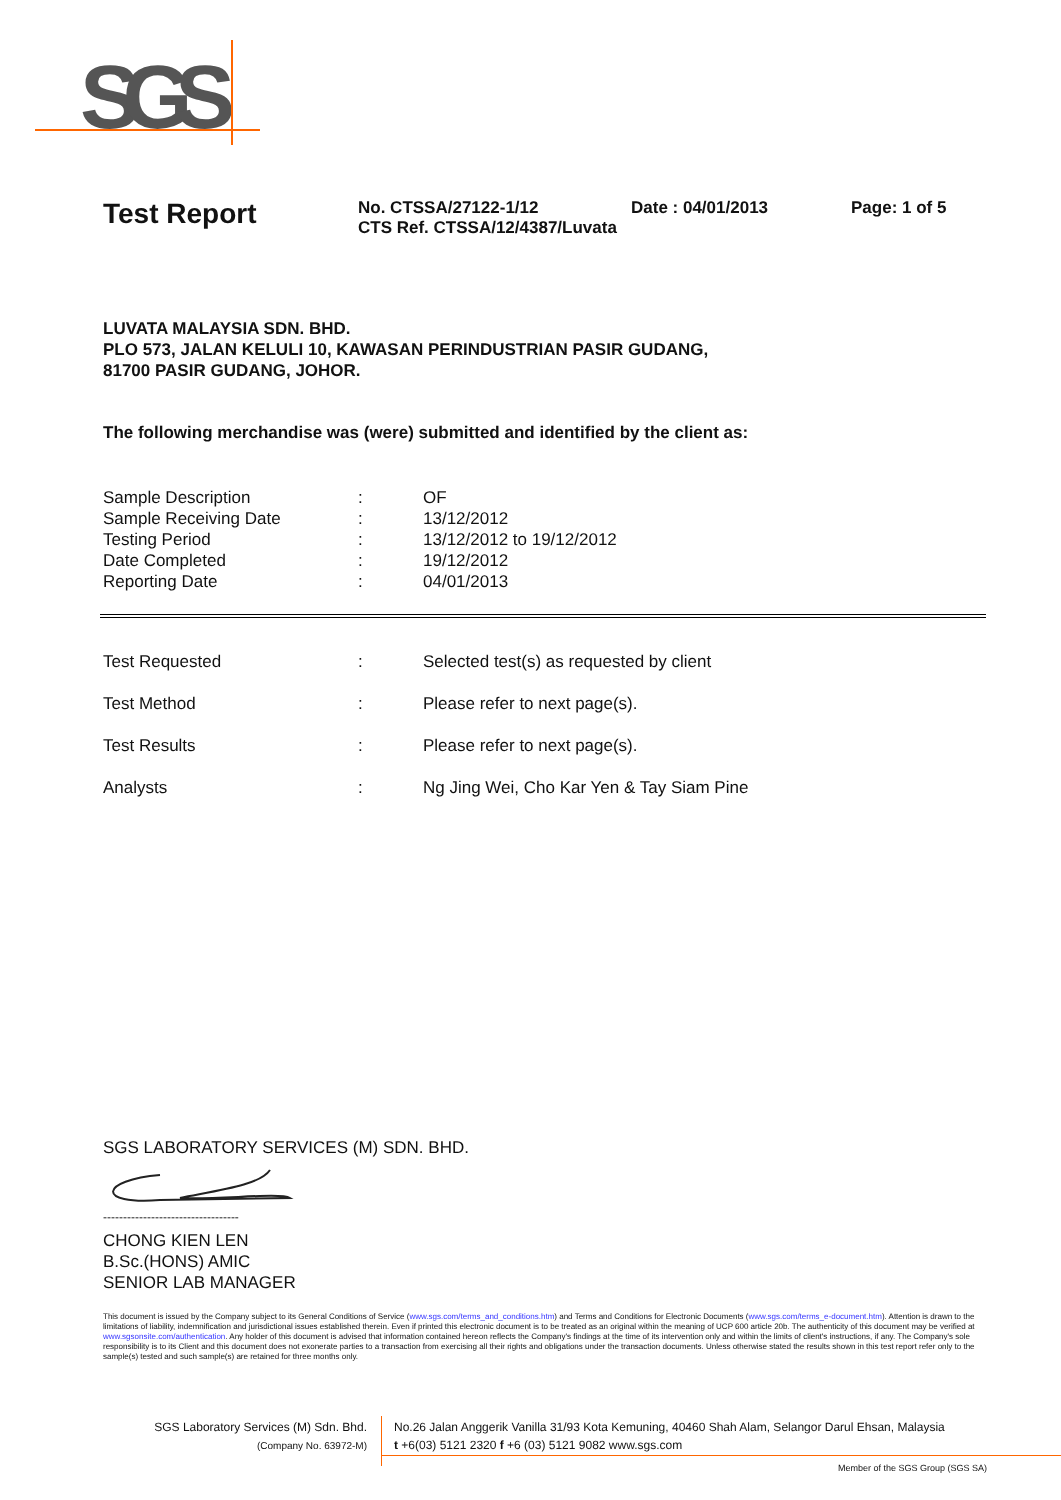SGS
Test Report
No. CTSSA/27122-1/12
CTS Ref. CTSSA/12/4387/Luvata
Date : 04/01/2013 Page: 1 of 5
LUVATA MALAYSIA SDN. BHD.
PLO 573, JALAN KELULI 10, KAWASAN PERINDUSTRIAN PASIR GUDANG,
81700 PASIR GUDANG, JOHOR.
The following merchandise was (were) submitted and identified by the client as:
| Sample Description | : | OF |
| Sample Receiving Date | : | 13/12/2012 |
| Testing Period | : | 13/12/2012 to 19/12/2012 |
| Date Completed | : | 19/12/2012 |
| Reporting Date | : | 04/01/2013 |
| Test Requested | : | Selected test(s) as requested by client |
| Test Method | : | Please refer to next page(s). |
| Test Results | : | Please refer to next page(s). |
| Analysts | : | Ng Jing Wei, Cho Kar Yen & Tay Siam Pine |
SGS LABORATORY SERVICES (M) SDN. BHD.
----------------------------------
CHONG KIEN LEN
B.Sc.(HONS) AMIC
SENIOR LAB MANAGER
This document is issued by the Company subject to its General Conditions of Service (www.sgs.com/terms_and_conditions.htm) and Terms and Conditions for Electronic Documents (www.sgs.com/terms_e-document.htm). Attention is drawn to the limitations of liability, indemnification and jurisdictional issues established therein. Even if printed this electronic document is to be treated as an original within the meaning of UCP 600 article 20b. The authenticity of this document may be verified at www.sgsonsite.com/authentication. Any holder of this document is advised that information contained hereon reflects the Company's findings at the time of its intervention only and within the limits of client's instructions, if any. The Company's sole responsibility is to its Client and this document does not exonerate parties to a transaction from exercising all their rights and obligations under the transaction documents. Unless otherwise stated the results shown in this test report refer only to the sample(s) tested and such sample(s) are retained for three months only.
SGS Laboratory Services (M) Sdn. Bhd.
(Company No. 63972-M)
No.26 Jalan Anggerik Vanilla 31/93 Kota Kemuning, 40460 Shah Alam, Selangor Darul Ehsan, Malaysia
t +6(03) 5121 2320 f +6 (03) 5121 9082 www.sgs.com
Member of the SGS Group (SGS SA)